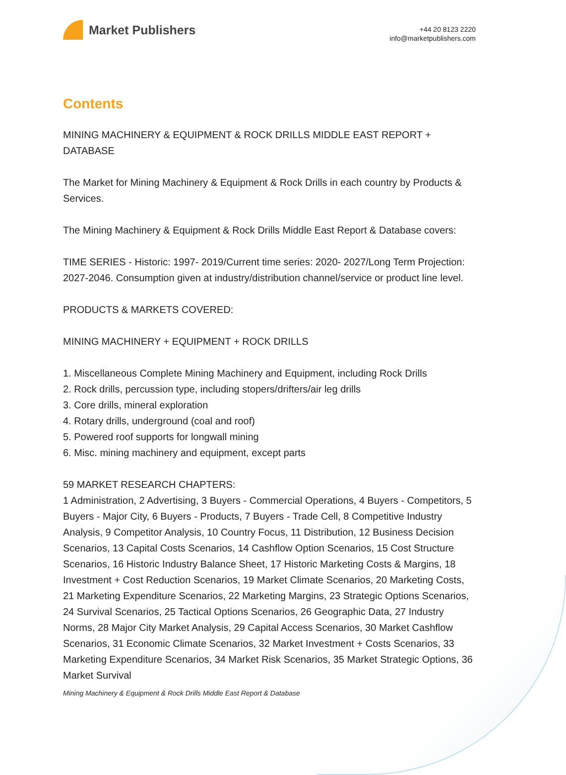Market Publishers
+44 20 8123 2220
info@marketpublishers.com
Contents
MINING MACHINERY & EQUIPMENT & ROCK DRILLS MIDDLE EAST REPORT + DATABASE
The Market for Mining Machinery & Equipment & Rock Drills in each country by Products & Services.
The Mining Machinery & Equipment & Rock Drills Middle East Report & Database covers:
TIME SERIES - Historic: 1997- 2019/Current time series: 2020- 2027/Long Term Projection: 2027-2046. Consumption given at industry/distribution channel/service or product line level.
PRODUCTS & MARKETS COVERED:
MINING MACHINERY + EQUIPMENT + ROCK DRILLS
1. Miscellaneous Complete Mining Machinery and Equipment, including Rock Drills
2. Rock drills, percussion type, including stopers/drifters/air leg drills
3. Core drills, mineral exploration
4. Rotary drills, underground (coal and roof)
5. Powered roof supports for longwall mining
6. Misc. mining machinery and equipment, except parts
59 MARKET RESEARCH CHAPTERS:
1 Administration, 2 Advertising, 3 Buyers - Commercial Operations, 4 Buyers - Competitors, 5 Buyers - Major City, 6 Buyers - Products, 7 Buyers - Trade Cell, 8 Competitive Industry Analysis, 9 Competitor Analysis, 10 Country Focus, 11 Distribution, 12 Business Decision Scenarios, 13 Capital Costs Scenarios, 14 Cashflow Option Scenarios, 15 Cost Structure Scenarios, 16 Historic Industry Balance Sheet, 17 Historic Marketing Costs & Margins, 18 Investment + Cost Reduction Scenarios, 19 Market Climate Scenarios, 20 Marketing Costs, 21 Marketing Expenditure Scenarios, 22 Marketing Margins, 23 Strategic Options Scenarios, 24 Survival Scenarios, 25 Tactical Options Scenarios, 26 Geographic Data, 27 Industry Norms, 28 Major City Market Analysis, 29 Capital Access Scenarios, 30 Market Cashflow Scenarios, 31 Economic Climate Scenarios, 32 Market Investment + Costs Scenarios, 33 Marketing Expenditure Scenarios, 34 Market Risk Scenarios, 35 Market Strategic Options, 36 Market Survival
Mining Machinery & Equipment & Rock Drills Middle East Report & Database